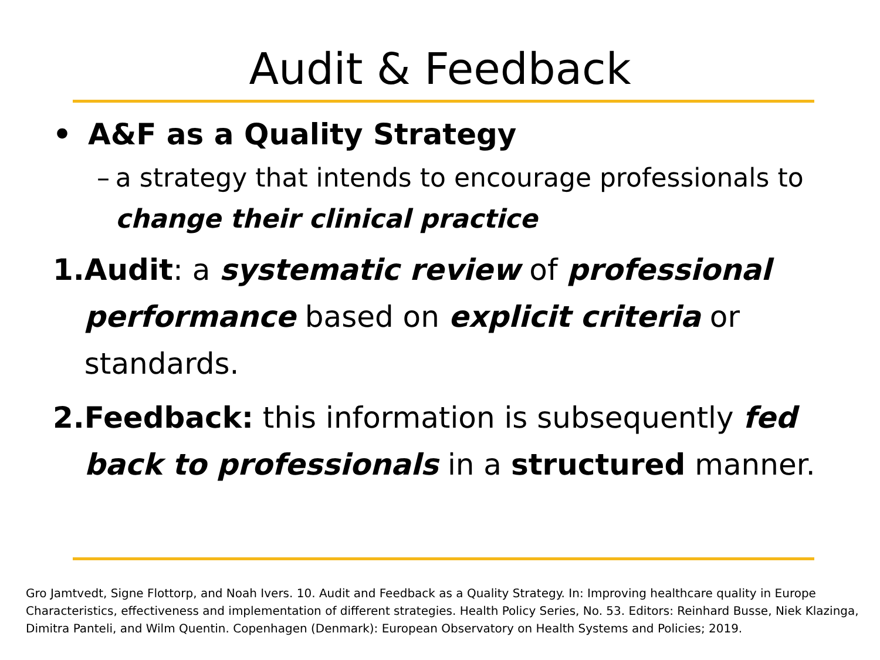Audit & Feedback
• A&F as a Quality Strategy
– a strategy that intends to encourage professionals to change their clinical practice
1. Audit: a systematic review of professional performance based on explicit criteria or standards.
2. Feedback: this information is subsequently fed back to professionals in a structured manner.
Gro Jamtvedt, Signe Flottorp, and Noah Ivers. 10. Audit and Feedback as a Quality Strategy. In: Improving healthcare quality in Europe Characteristics, effectiveness and implementation of different strategies. Health Policy Series, No. 53. Editors: Reinhard Busse, Niek Klazinga, Dimitra Panteli, and Wilm Quentin. Copenhagen (Denmark): European Observatory on Health Systems and Policies; 2019.